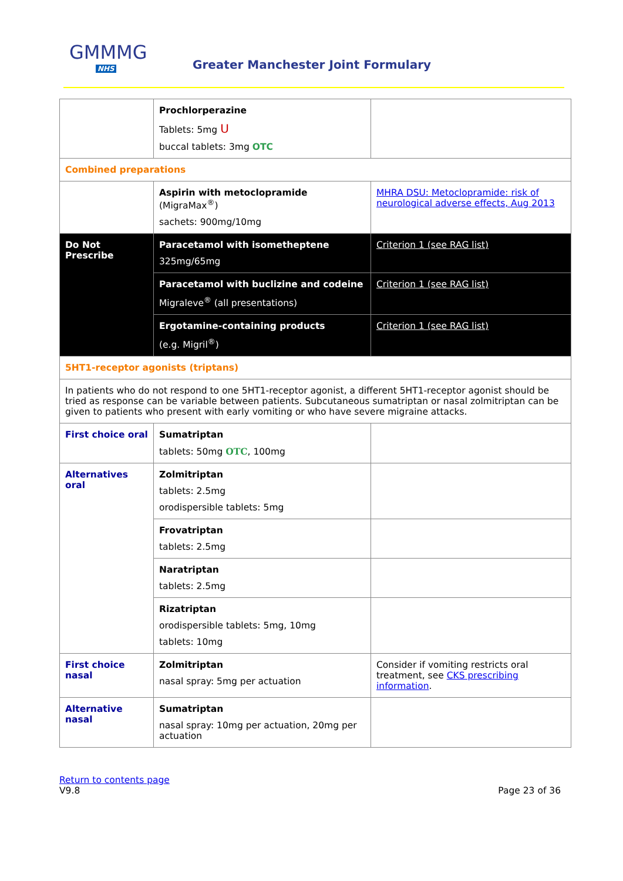GMMMG
NHS
Greater Manchester Joint Formulary
| | Prochlorperazine Tablets: 5mg U buccal tablets: 3mg OTC | |
| Combined preparations | | |
| | Aspirin with metoclopramide (MigraMax<sup>®</sup>) sachets: 900mg/10mg | MHRA DSU: Metoclopramide: risk of neurological adverse effects, Aug 2013 |
| Do Not Prescribe | Paracetamol with isometheptene 325mg/65mg | Criterion 1 (see RAG list) |
| | Paracetamol with buclizine and codeine Migraleve<sup>®</sup> (all presentations) | Criterion 1 (see RAG list) |
| | Ergotamine-containing products (e.g. Migril<sup>®</sup>) | Criterion 1 (see RAG list) |
| 5HT1-receptor agonists (triptans) | | |
| In patients who do not respond to one 5HT1-receptor agonist, a different 5HT1-receptor agonist should be tried as response can be variable between patients. Subcutaneous sumatriptan or nasal zolmitriptan can be given to patients who present with early vomiting or who have severe migraine attacks. | | |
| First choice oral | Sumatriptan tablets: 50mg OTC , 100mg | |
| Alternatives oral | Zolmitriptan tablets: 2.5mg orodispersible tablets: 5mg | |
| | Frovatriptan tablets: 2.5mg | |
| | Naratriptan tablets: 2.5mg | |
| | Rizatriptan orodispersible tablets: 5mg, 10mg tablets: 10mg | |
| First choice nasal | Zolmitriptan nasal spray: 5mg per actuation | Consider if vomiting restricts oral treatment, see CKS prescribing information . |
| Alternative nasal | Sumatriptan nasal spray: 10mg per actuation, 20mg per actuation | |
Return to contents page
V9.8
Page 23 of 36